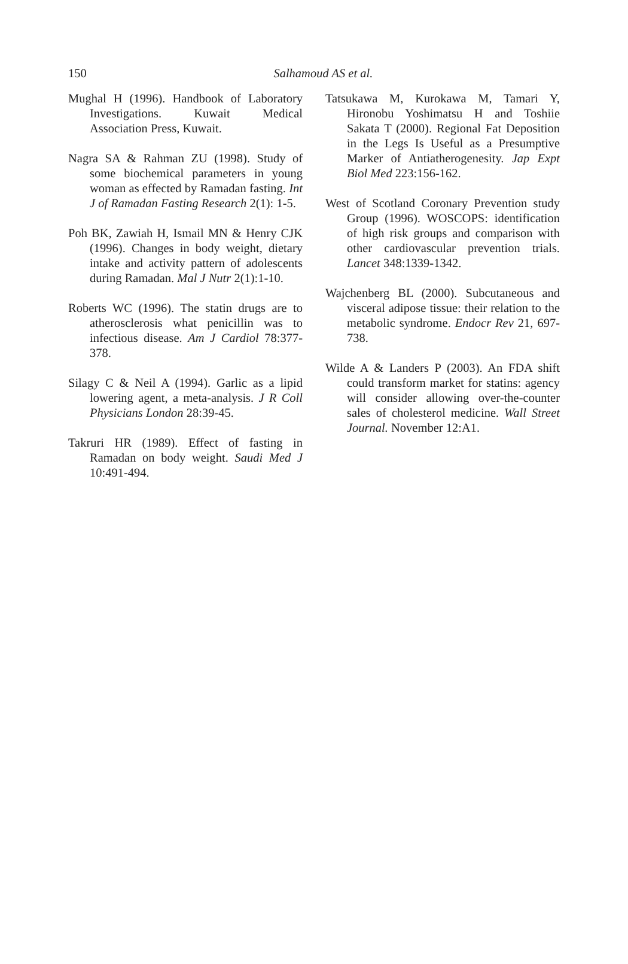150
Salhamoud AS et al.
Mughal H (1996). Handbook of Laboratory Investigations. Kuwait Medical Association Press, Kuwait.
Nagra SA & Rahman ZU (1998). Study of some biochemical parameters in young woman as effected by Ramadan fasting. Int J of Ramadan Fasting Research 2(1): 1-5.
Poh BK, Zawiah H, Ismail MN & Henry CJK (1996). Changes in body weight, dietary intake and activity pattern of adolescents during Ramadan. Mal J Nutr 2(1):1-10.
Roberts WC (1996). The statin drugs are to atherosclerosis what penicillin was to infectious disease. Am J Cardiol 78:377-378.
Silagy C & Neil A (1994). Garlic as a lipid lowering agent, a meta-analysis. J R Coll Physicians London 28:39-45.
Takruri HR (1989). Effect of fasting in Ramadan on body weight. Saudi Med J 10:491-494.
Tatsukawa M, Kurokawa M, Tamari Y, Hironobu Yoshimatsu H and Toshiie Sakata T (2000). Regional Fat Deposition in the Legs Is Useful as a Presumptive Marker of Antiatherogenesity. Jap Expt Biol Med 223:156-162.
West of Scotland Coronary Prevention study Group (1996). WOSCOPS: identification of high risk groups and comparison with other cardiovascular prevention trials. Lancet 348:1339-1342.
Wajchenberg BL (2000). Subcutaneous and visceral adipose tissue: their relation to the metabolic syndrome. Endocr Rev 21, 697-738.
Wilde A & Landers P (2003). An FDA shift could transform market for statins: agency will consider allowing over-the-counter sales of cholesterol medicine. Wall Street Journal. November 12:A1.